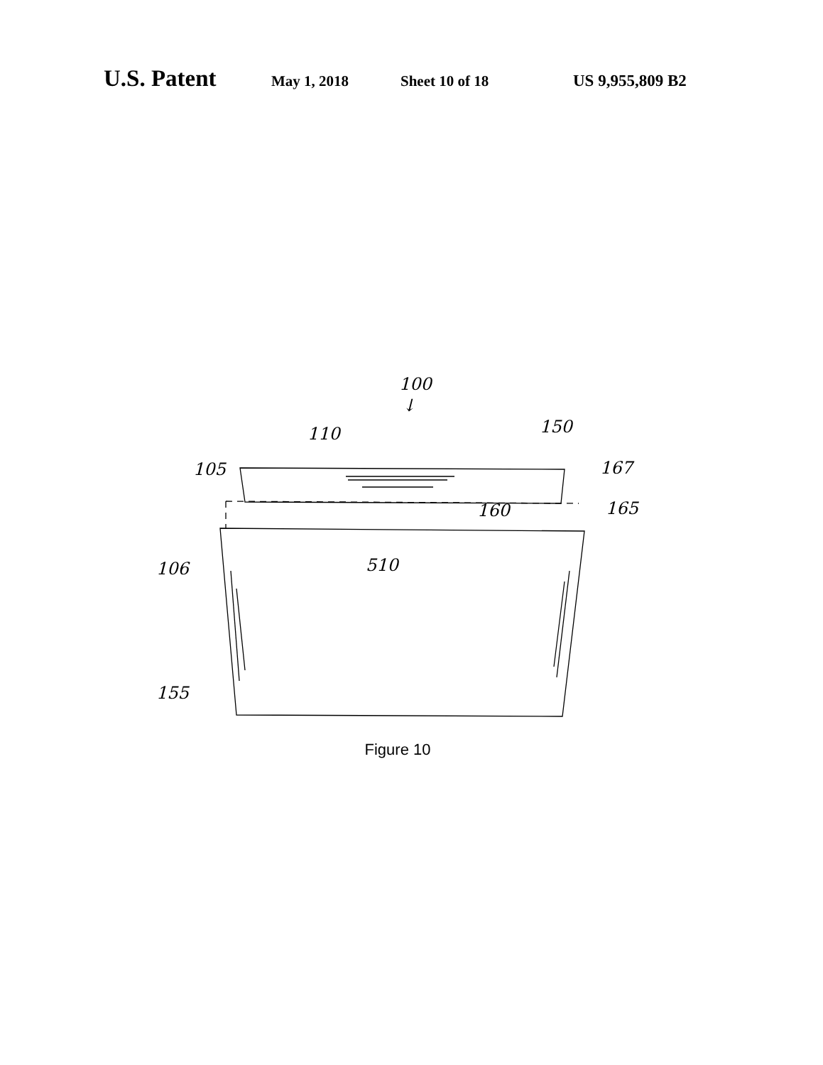U.S. Patent May 1, 2018 Sheet 10 of 18 US 9,955,809 B2
100
↓
110
150
105
167
160
165
106
510
155
Figure 10